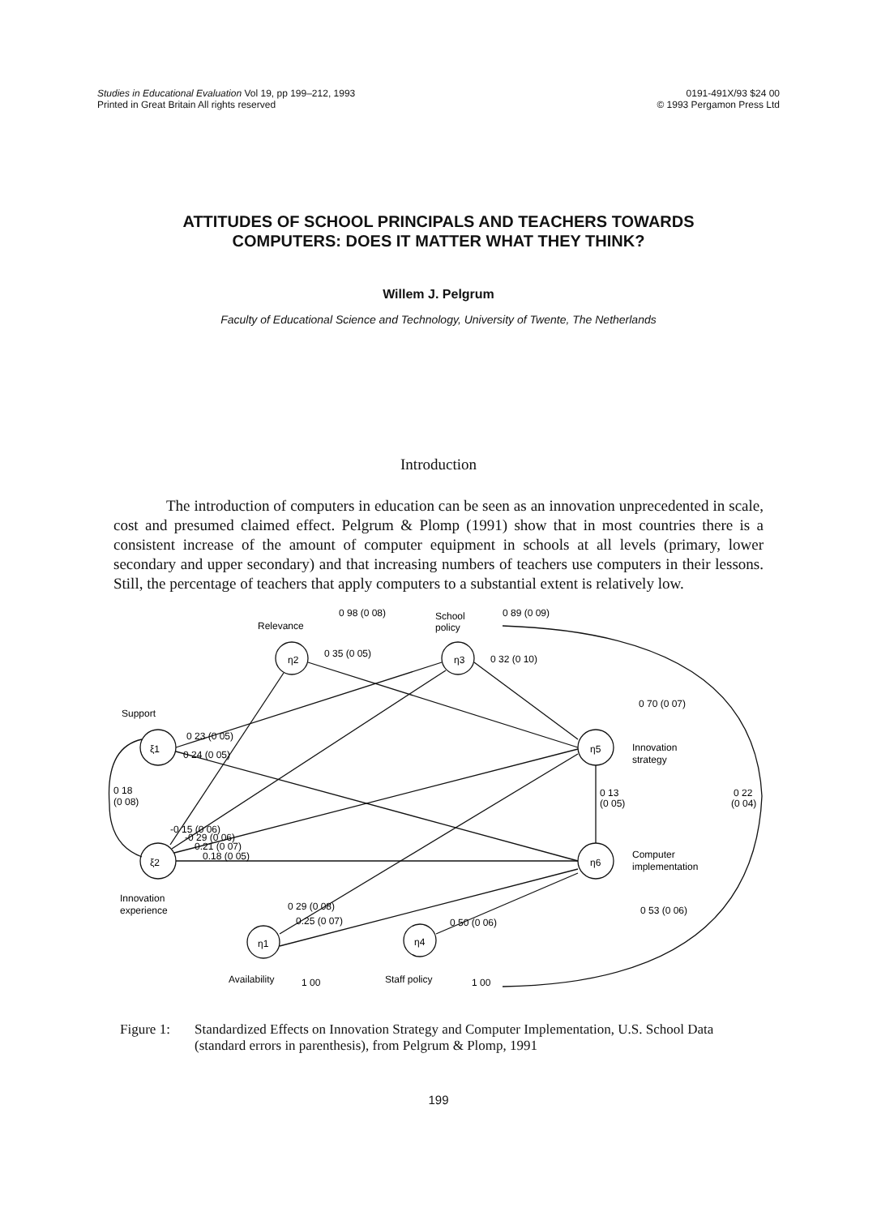Studies in Educational Evaluation Vol 19, pp 199–212, 1993
Printed in Great Britain All rights reserved
0191-491X/93 $24 00
© 1993 Pergamon Press Ltd
ATTITUDES OF SCHOOL PRINCIPALS AND TEACHERS TOWARDS COMPUTERS: DOES IT MATTER WHAT THEY THINK?
Willem J. Pelgrum
Faculty of Educational Science and Technology, University of Twente, The Netherlands
Introduction
The introduction of computers in education can be seen as an innovation unprecedented in scale, cost and presumed claimed effect. Pelgrum & Plomp (1991) show that in most countries there is a consistent increase of the amount of computer equipment in schools at all levels (primary, lower secondary and upper secondary) and that increasing numbers of teachers use computers in their lessons. Still, the percentage of teachers that apply computers to a substantial extent is relatively low.
0 98 (0 08)
Relevance
School
policy
0 89 (0 09)
η2
η3
0 35 (0 05)
0 32 (0 10)
Support
ξ1
0 23 (0 05)
0 24 (0 05)
0 18
(0 08)
0 70 (0 07)
Innovation
strategy
η5
0 13
(0 05)
0 22
(0 04)
-0 15 (0 06)
-0 29 (0 06)
0.21 (0 07)
0.18 (0 05)
ξ2
Computer
implementation
η6
Innovation
experience
0 29 (0 08)
0.25 (0 07)
0 50 (0 06)
0 53 (0 06)
η1
η4
Availability
1 00
Staff policy
1 00
Figure 1: Standardized Effects on Innovation Strategy and Computer Implementation, U.S. School Data (standard errors in parenthesis), from Pelgrum & Plomp, 1991
199